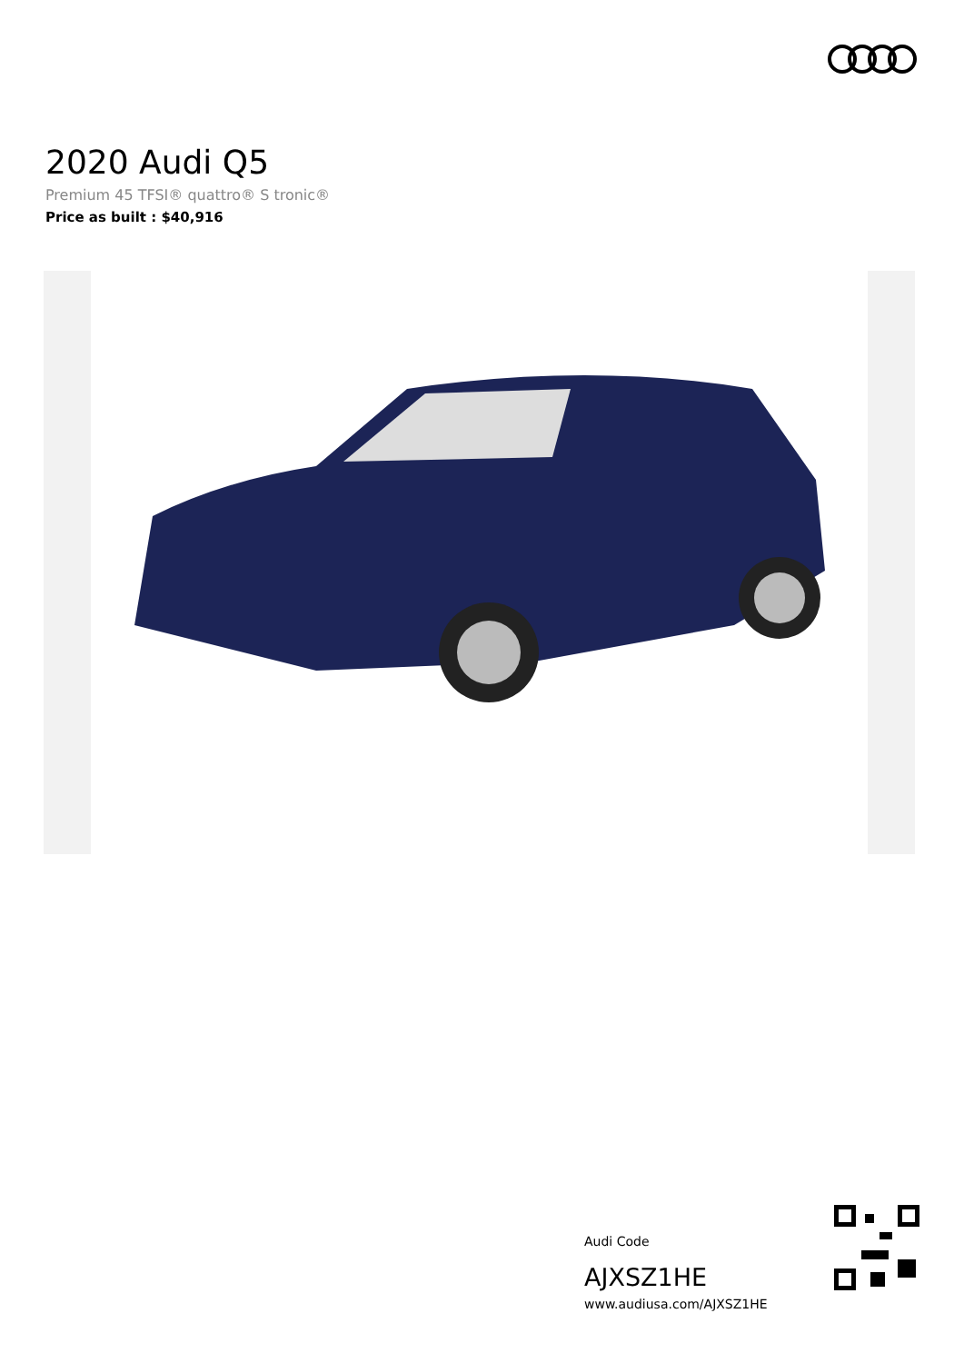2020 Audi Q5
Premium 45 TFSI® quattro® S tronic®
Price as built : $40,916
Audi Code
AJXSZ1HE
www.audiusa.com/AJXSZ1HE